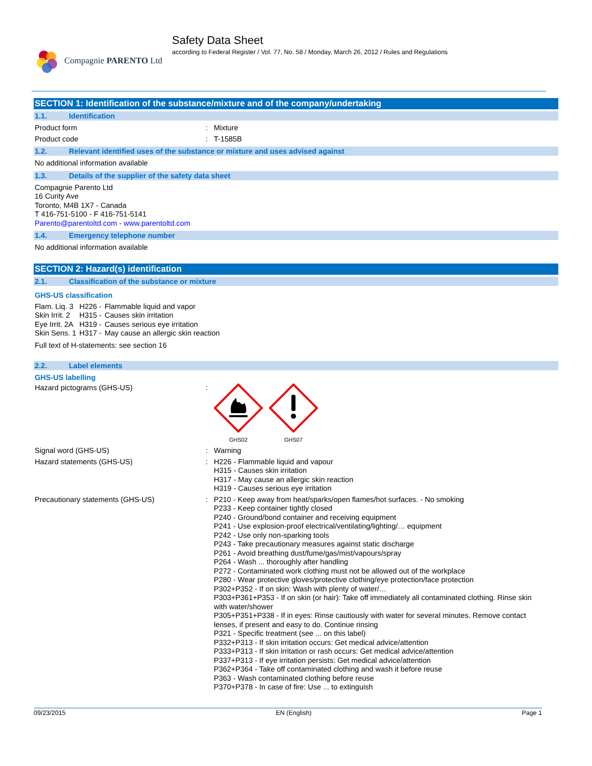Compagnie PARENTO Ltd
Safety Data Sheet
according to Federal Register / Vol. 77, No. 58 / Monday, March 26, 2012 / Rules and Regulations
SECTION 1: Identification of the substance/mixture and of the company/undertaking
1.1. Identification
Product form : Mixture
Product code : T-1585B
1.2. Relevant identified uses of the substance or mixture and uses advised against
No additional information available
1.3. Details of the supplier of the safety data sheet
Compagnie Parento Ltd
16 Curity Ave
Toronto, M4B 1X7 - Canada
T 416-751-5100 - F 416-751-5141
Parento@parentoltd.com - www.parentoltd.com
1.4. Emergency telephone number
No additional information available
SECTION 2: Hazard(s) identification
2.1. Classification of the substance or mixture
GHS-US classification
| Flam. Liq. 3 | H226 - | Flammable liquid and vapor |
| Skin Irrit. 2 | H315 - | Causes skin irritation |
| Eye Irrit. 2A | H319 - | Causes serious eye irritation |
| Skin Sens. 1 | H317 - | May cause an allergic skin reaction |
Full text of H-statements: see section 16
2.2. Label elements
GHS-US labelling
Hazard pictograms (GHS-US) :
GHS02
GHS07
Signal word (GHS-US) : Warning
Hazard statements (GHS-US) : H226 - Flammable liquid and vapour
H315 - Causes skin irritation
H317 - May cause an allergic skin reaction
H319 - Causes serious eye irritation
Precautionary statements (GHS-US) : P210 - Keep away from heat/sparks/open flames/hot surfaces. - No smoking
P233 - Keep container tightly closed
P240 - Ground/bond container and receiving equipment
P241 - Use explosion-proof electrical/ventilating/lighting/… equipment
P242 - Use only non-sparking tools
P243 - Take precautionary measures against static discharge
P261 - Avoid breathing dust/fume/gas/mist/vapours/spray
P264 - Wash ... thoroughly after handling
P272 - Contaminated work clothing must not be allowed out of the workplace
P280 - Wear protective gloves/protective clothing/eye protection/face protection
P302+P352 - If on skin: Wash with plenty of water/…
P303+P361+P353 - If on skin (or hair): Take off immediately all contaminated clothing. Rinse skin with water/shower
P305+P351+P338 - If in eyes: Rinse cautiously with water for several minutes. Remove contact lenses, if present and easy to do. Continue rinsing
P321 - Specific treatment (see ... on this label)
P332+P313 - If skin irritation occurs: Get medical advice/attention
P333+P313 - If skin irritation or rash occurs: Get medical advice/attention
P337+P313 - If eye irritation persists: Get medical advice/attention
P362+P364 - Take off contaminated clothing and wash it before reuse
P363 - Wash contaminated clothing before reuse
P370+P378 - In case of fire: Use ... to extinguish
09/23/2015 EN (English) Page 1